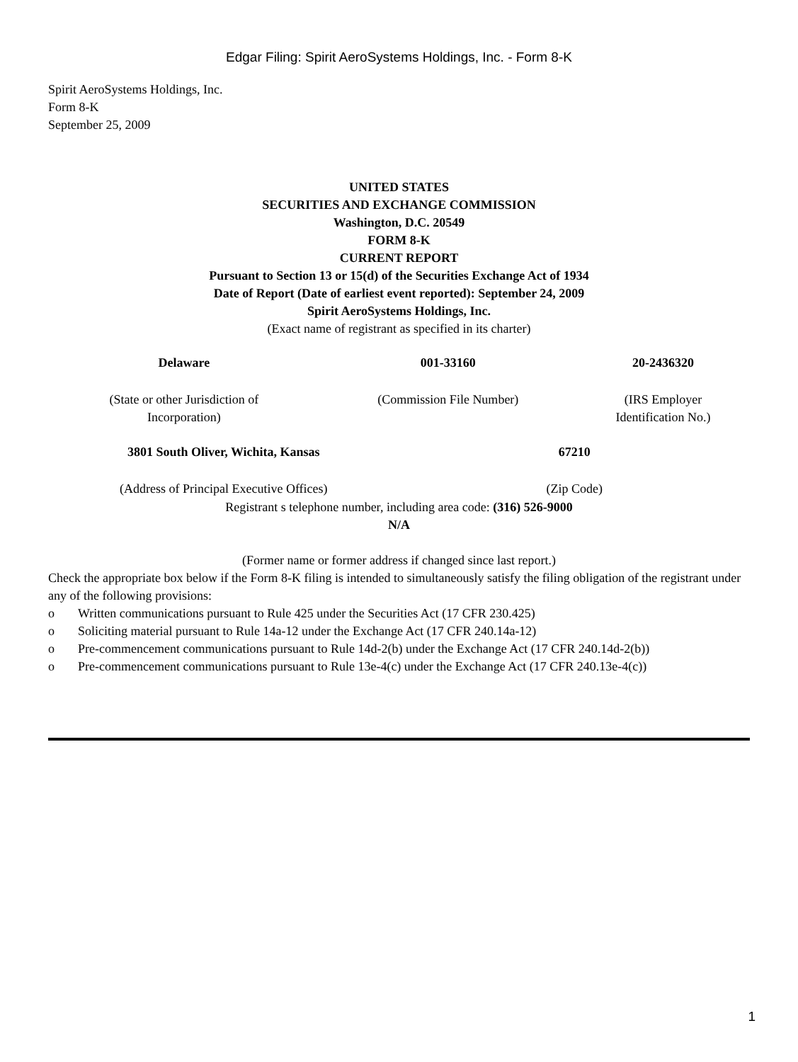Edgar Filing: Spirit AeroSystems Holdings, Inc. - Form 8-K
Spirit AeroSystems Holdings, Inc.
Form 8-K
September 25, 2009
UNITED STATES
SECURITIES AND EXCHANGE COMMISSION
Washington, D.C. 20549
FORM 8-K
CURRENT REPORT
Pursuant to Section 13 or 15(d) of the Securities Exchange Act of 1934
Date of Report (Date of earliest event reported): September 24, 2009
Spirit AeroSystems Holdings, Inc.
(Exact name of registrant as specified in its charter)
| Delaware | 001-33160 | 20-2436320 |
| (State or other Jurisdiction of Incorporation) | (Commission File Number) | (IRS Employer Identification No.) |
| 3801 South Oliver, Wichita, Kansas | 67210 |
| (Address of Principal Executive Offices) | (Zip Code) |
Registrant s telephone number, including area code: (316) 526-9000
N/A
(Former name or former address if changed since last report.)
Check the appropriate box below if the Form 8-K filing is intended to simultaneously satisfy the filing obligation of the registrant under any of the following provisions:
o Written communications pursuant to Rule 425 under the Securities Act (17 CFR 230.425)
o Soliciting material pursuant to Rule 14a-12 under the Exchange Act (17 CFR 240.14a-12)
o Pre-commencement communications pursuant to Rule 14d-2(b) under the Exchange Act (17 CFR 240.14d-2(b))
o Pre-commencement communications pursuant to Rule 13e-4(c) under the Exchange Act (17 CFR 240.13e-4(c))
1